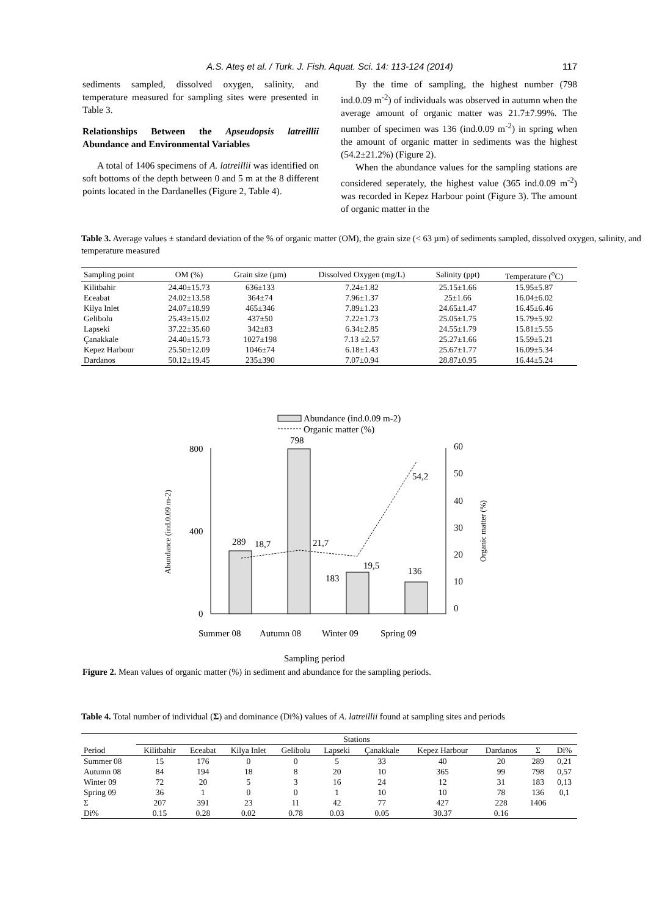A.S. Ateş et al. / Turk. J. Fish. Aquat. Sci. 14: 113-124 (2014) 117
sediments sampled, dissolved oxygen, salinity, and temperature measured for sampling sites were presented in Table 3.
Relationships Between the Apseudopsis latreillii Abundance and Environmental Variables
A total of 1406 specimens of A. latreillii was identified on soft bottoms of the depth between 0 and 5 m at the 8 different points located in the Dardanelles (Figure 2, Table 4).
By the time of sampling, the highest number (798 ind.0.09 m<sup>-2</sup>) of individuals was observed in autumn when the average amount of organic matter was 21.7±7.99%. The number of specimen was 136 (ind.0.09 m<sup>-2</sup>) in spring when the amount of organic matter in sediments was the highest (54.2±21.2%) (Figure 2).
When the abundance values for the sampling stations are considered seperately, the highest value (365 ind.0.09 m<sup>-2</sup>) was recorded in Kepez Harbour point (Figure 3). The amount of organic matter in the
Table 3. Average values ± standard deviation of the % of organic matter (OM), the grain size (< 63 µm) of sediments sampled, dissolved oxygen, salinity, and temperature measured
| Sampling point | OM (%) | Grain size (µm) | Dissolved Oxygen (mg/L) | Salinity (ppt) | Temperature (<sup>o</sup>C) |
| --- | --- | --- | --- | --- | --- |
| Kilitbahir | 24.40±15.73 | 636±133 | 7.24±1.82 | 25.15±1.66 | 15.95±5.87 |
| Eceabat | 24.02±13.58 | 364±74 | 7.96±1.37 | 25±1.66 | 16.04±6.02 |
| Kilya Inlet | 24.07±18.99 | 465±346 | 7.89±1.23 | 24.65±1.47 | 16.45±6.46 |
| Gelibolu | 25.43±15.02 | 437±50 | 7.22±1.73 | 25.05±1.75 | 15.79±5.92 |
| Lapseki | 37.22±35.60 | 342±83 | 6.34±2.85 | 24.55±1.79 | 15.81±5.55 |
| Çanakkale | 24.40±15.73 | 1027±198 | 7.13 ±2.57 | 25.27±1.66 | 15.59±5.21 |
| Kepez Harbour | 25.50±12.09 | 1046±74 | 6.18±1.43 | 25.67±1.77 | 16.09±5.34 |
| Dardanos | 50.12±19.45 | 235±390 | 7.07±0.94 | 28.87±0.95 | 16.44±5.24 |
Abundance (ind.0.09 m-2)
Organic matter (%)
800
400
0
60
50
40
30
20
10
0
289
18,7
798
21,7
183
19,5
136
54,2
Summer 08
Autumn 08
Winter 09
Spring 09
Sampling period
Abundance (ind.0.09 m-2)
Organic matter (%)
Figure 2. Mean values of organic matter (%) in sediment and abundance for the sampling periods.
Table 4. Total number of individual (Σ) and dominance (Di%) values of A. latreillii found at sampling sites and periods
| | Stations | | | | | | | | | |
| --- | --- | --- | --- | --- | --- | --- | --- | --- | --- | --- |
| Period | Kilitbahir | Eceabat | Kilya Inlet | Gelibolu | Lapseki | Çanakkale | Kepez Harbour | Dardanos | Σ | Di% |
| Summer 08 | 15 | 176 | 0 | 0 | 5 | 33 | 40 | 20 | 289 | 0,21 |
| Autumn 08 | 84 | 194 | 18 | 8 | 20 | 10 | 365 | 99 | 798 | 0,57 |
| Winter 09 | 72 | 20 | 5 | 3 | 16 | 24 | 12 | 31 | 183 | 0,13 |
| Spring 09 | 36 | 1 | 0 | 0 | 1 | 10 | 10 | 78 | 136 | 0,1 |
| Σ | 207 | 391 | 23 | 11 | 42 | 77 | 427 | 228 | 1406 | |
| Di% | 0.15 | 0.28 | 0.02 | 0.78 | 0.03 | 0.05 | 30.37 | 0.16 | | |